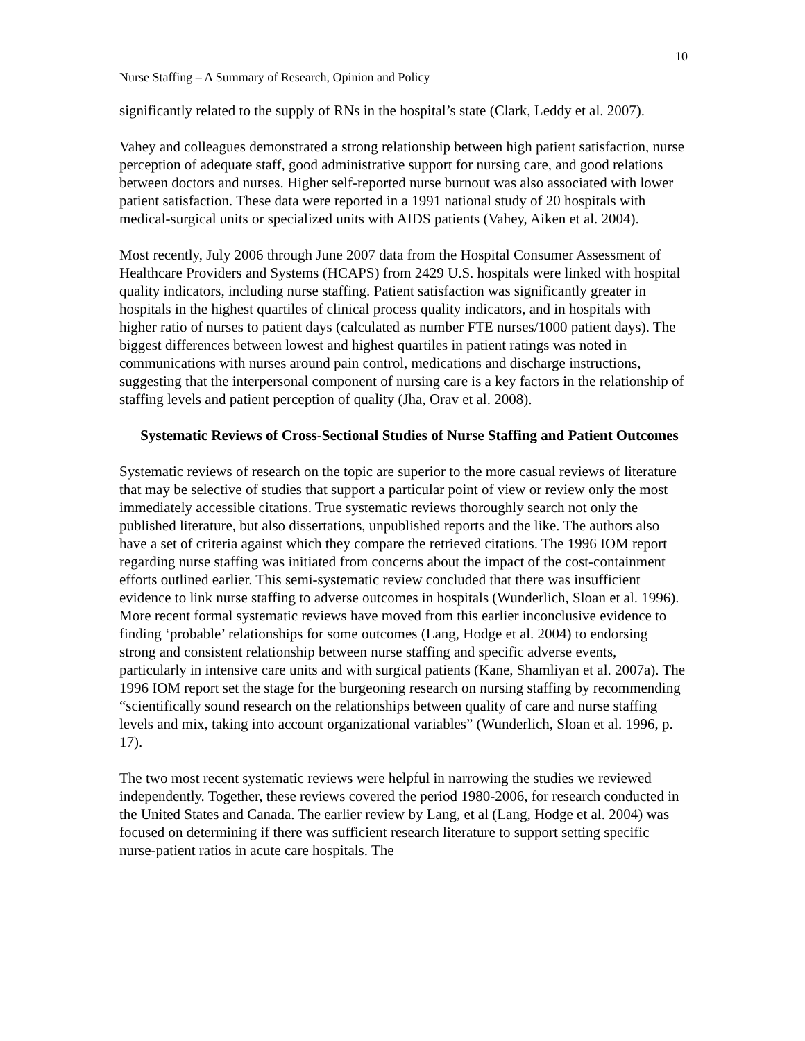10
Nurse Staffing – A Summary of Research, Opinion and Policy
significantly related to the supply of RNs in the hospital’s state (Clark, Leddy et al. 2007).
Vahey and colleagues demonstrated a strong relationship between high patient satisfaction, nurse perception of adequate staff, good administrative support for nursing care, and good relations between doctors and nurses. Higher self-reported nurse burnout was also associated with lower patient satisfaction. These data were reported in a 1991 national study of 20 hospitals with medical-surgical units or specialized units with AIDS patients (Vahey, Aiken et al. 2004).
Most recently, July 2006 through June 2007 data from the Hospital Consumer Assessment of Healthcare Providers and Systems (HCAPS) from 2429 U.S. hospitals were linked with hospital quality indicators, including nurse staffing. Patient satisfaction was significantly greater in hospitals in the highest quartiles of clinical process quality indicators, and in hospitals with higher ratio of nurses to patient days (calculated as number FTE nurses/1000 patient days). The biggest differences between lowest and highest quartiles in patient ratings was noted in communications with nurses around pain control, medications and discharge instructions, suggesting that the interpersonal component of nursing care is a key factors in the relationship of staffing levels and patient perception of quality (Jha, Orav et al. 2008).
Systematic Reviews of Cross-Sectional Studies of Nurse Staffing and Patient Outcomes
Systematic reviews of research on the topic are superior to the more casual reviews of literature that may be selective of studies that support a particular point of view or review only the most immediately accessible citations. True systematic reviews thoroughly search not only the published literature, but also dissertations, unpublished reports and the like. The authors also have a set of criteria against which they compare the retrieved citations. The 1996 IOM report regarding nurse staffing was initiated from concerns about the impact of the cost-containment efforts outlined earlier. This semi-systematic review concluded that there was insufficient evidence to link nurse staffing to adverse outcomes in hospitals (Wunderlich, Sloan et al. 1996). More recent formal systematic reviews have moved from this earlier inconclusive evidence to finding ‘probable’ relationships for some outcomes (Lang, Hodge et al. 2004) to endorsing strong and consistent relationship between nurse staffing and specific adverse events, particularly in intensive care units and with surgical patients (Kane, Shamliyan et al. 2007a). The 1996 IOM report set the stage for the burgeoning research on nursing staffing by recommending “scientifically sound research on the relationships between quality of care and nurse staffing levels and mix, taking into account organizational variables” (Wunderlich, Sloan et al. 1996, p. 17).
The two most recent systematic reviews were helpful in narrowing the studies we reviewed independently. Together, these reviews covered the period 1980-2006, for research conducted in the United States and Canada. The earlier review by Lang, et al (Lang, Hodge et al. 2004) was focused on determining if there was sufficient research literature to support setting specific nurse-patient ratios in acute care hospitals. The